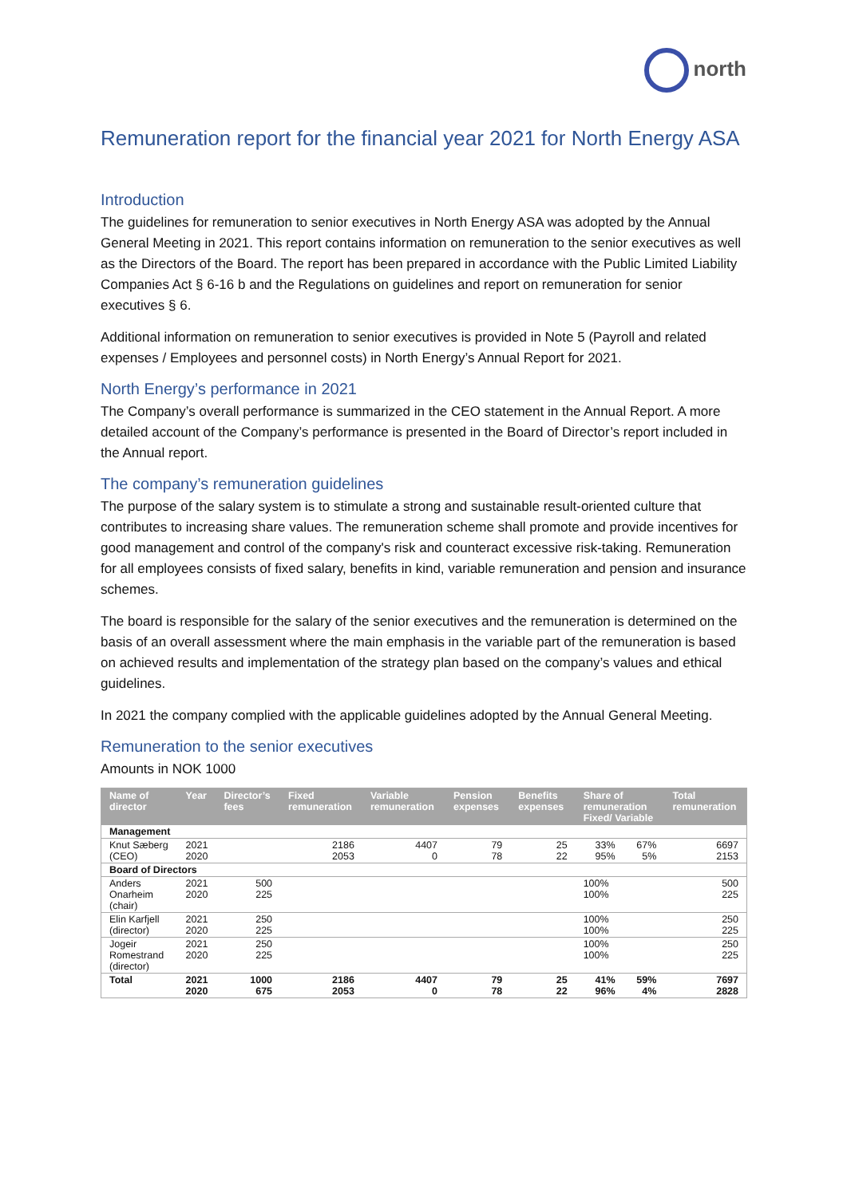north
Remuneration report for the financial year 2021 for North Energy ASA
Introduction
The guidelines for remuneration to senior executives in North Energy ASA was adopted by the Annual General Meeting in 2021. This report contains information on remuneration to the senior executives as well as the Directors of the Board. The report has been prepared in accordance with the Public Limited Liability Companies Act § 6-16 b and the Regulations on guidelines and report on remuneration for senior executives § 6.
Additional information on remuneration to senior executives is provided in Note 5 (Payroll and related expenses / Employees and personnel costs) in North Energy’s Annual Report for 2021.
North Energy’s performance in 2021
The Company’s overall performance is summarized in the CEO statement in the Annual Report. A more detailed account of the Company’s performance is presented in the Board of Director’s report included in the Annual report.
The company’s remuneration guidelines
The purpose of the salary system is to stimulate a strong and sustainable result-oriented culture that contributes to increasing share values. The remuneration scheme shall promote and provide incentives for good management and control of the company's risk and counteract excessive risk-taking. Remuneration for all employees consists of fixed salary, benefits in kind, variable remuneration and pension and insurance schemes.
The board is responsible for the salary of the senior executives and the remuneration is determined on the basis of an overall assessment where the main emphasis in the variable part of the remuneration is based on achieved results and implementation of the strategy plan based on the company’s values and ethical guidelines.
In 2021 the company complied with the applicable guidelines adopted by the Annual General Meeting.
Remuneration to the senior executives
Amounts in NOK 1000
| Name of director | Year | Director’s fees | Fixed remuneration | Variable remuneration | Pension expenses | Benefits expenses | Share of remuneration Fixed/ Variable | | Total remuneration |
| --- | --- | --- | --- | --- | --- | --- | --- | --- | --- |
| Management | | | | | | | | | |
| Knut Sæberg (CEO) | 2021 2020 | | 2186 2053 | 4407 0 | 79 78 | 25 22 | 33% 95% | 67% 5% | 6697 2153 |
| Board of Directors | | | | | | | | | |
| Anders Onarheim (chair) | 2021 2020 | 500 225 | | | | | 100% 100% | | 500 225 |
| Elin Karfjell (director) | 2021 2020 | 250 225 | | | | | 100% 100% | | 250 225 |
| Jogeir Romestrand (director) | 2021 2020 | 250 225 | | | | | 100% 100% | | 250 225 |
| Total | 2021 2020 | 1000 675 | 2186 2053 | 4407 0 | 79 78 | 25 22 | 41% 96% | 59% 4% | 7697 2828 |